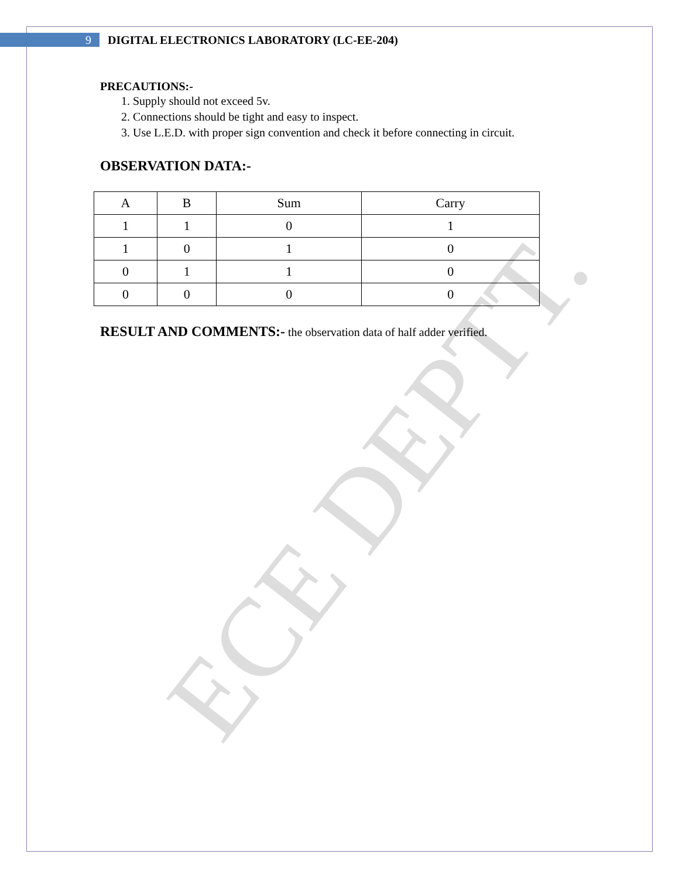ECE DEPTT.
9
DIGITAL ELECTRONICS LABORATORY (LC-EE-204)
PRECAUTIONS:-
1. Supply should not exceed 5v.
2. Connections should be tight and easy to inspect.
3. Use L.E.D. with proper sign convention and check it before connecting in circuit.
OBSERVATION DATA:-
| A | B | Sum | Carry |
| --- | --- | --- | --- |
| 1 | 1 | 0 | 1 |
| 1 | 0 | 1 | 0 |
| 0 | 1 | 1 | 0 |
| 0 | 0 | 0 | 0 |
RESULT AND COMMENTS:- the observation data of half adder verified.